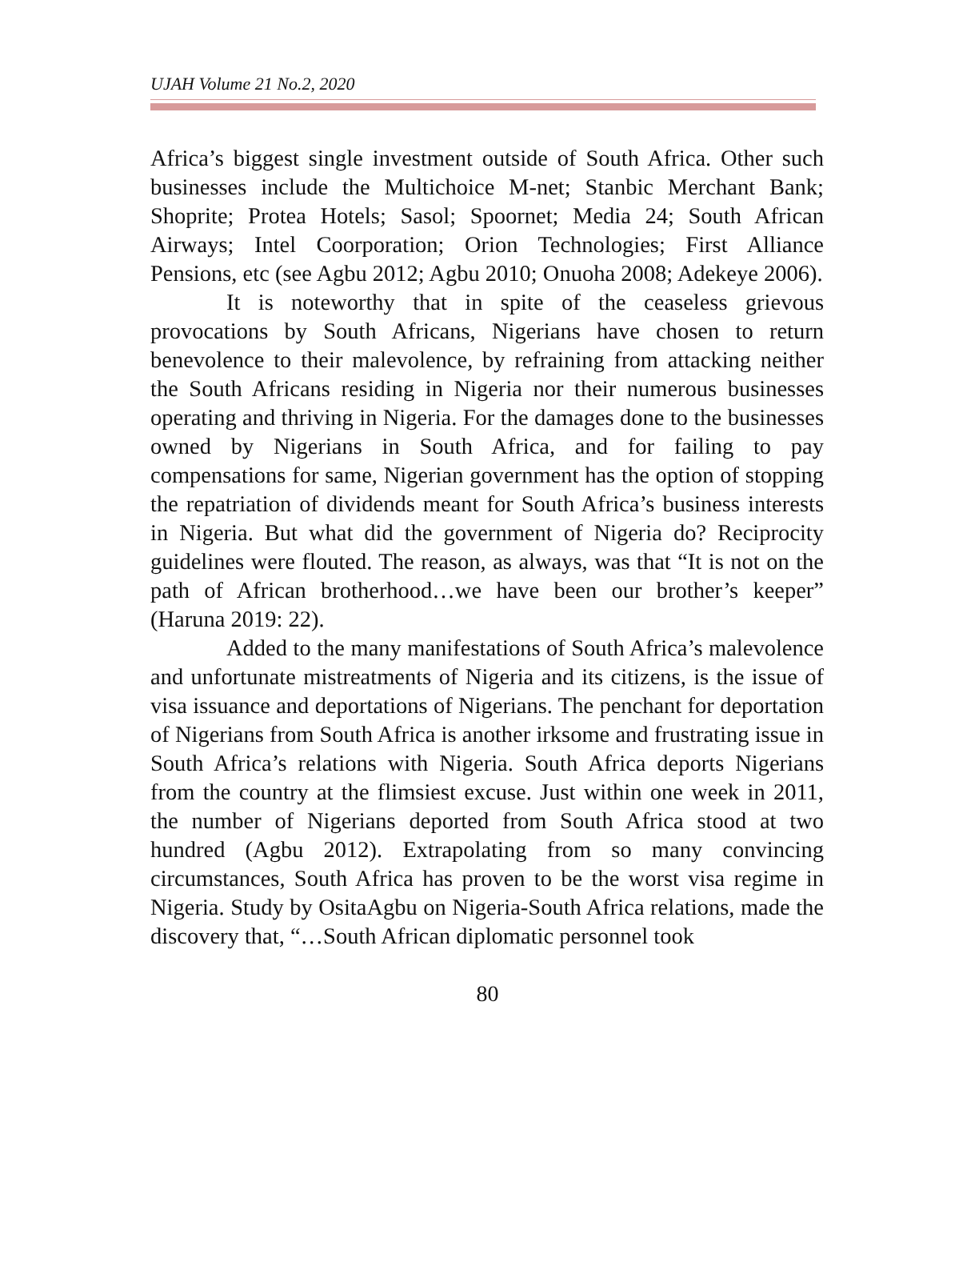UJAH Volume 21 No.2, 2020
Africa’s biggest single investment outside of South Africa. Other such businesses include the Multichoice M-net; Stanbic Merchant Bank; Shoprite; Protea Hotels; Sasol; Spoornet; Media 24; South African Airways; Intel Coorporation; Orion Technologies; First Alliance Pensions, etc (see Agbu 2012; Agbu 2010; Onuoha 2008; Adekeye 2006).
It is noteworthy that in spite of the ceaseless grievous provocations by South Africans, Nigerians have chosen to return benevolence to their malevolence, by refraining from attacking neither the South Africans residing in Nigeria nor their numerous businesses operating and thriving in Nigeria. For the damages done to the businesses owned by Nigerians in South Africa, and for failing to pay compensations for same, Nigerian government has the option of stopping the repatriation of dividends meant for South Africa’s business interests in Nigeria. But what did the government of Nigeria do? Reciprocity guidelines were flouted. The reason, as always, was that “It is not on the path of African brotherhood…we have been our brother’s keeper” (Haruna 2019: 22).
Added to the many manifestations of South Africa’s malevolence and unfortunate mistreatments of Nigeria and its citizens, is the issue of visa issuance and deportations of Nigerians. The penchant for deportation of Nigerians from South Africa is another irksome and frustrating issue in South Africa’s relations with Nigeria. South Africa deports Nigerians from the country at the flimsiest excuse. Just within one week in 2011, the number of Nigerians deported from South Africa stood at two hundred (Agbu 2012). Extrapolating from so many convincing circumstances, South Africa has proven to be the worst visa regime in Nigeria. Study by OsitaAgbu on Nigeria-South Africa relations, made the discovery that, “…South African diplomatic personnel took
80